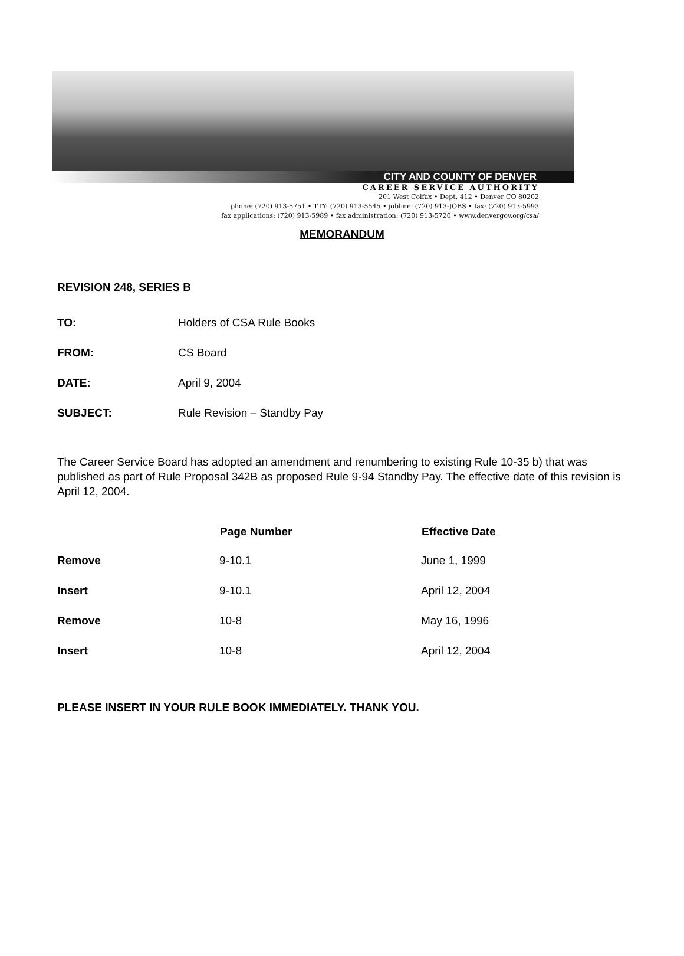CITY AND COUNTY OF DENVER
CAREER SERVICE AUTHORITY
201 West Colfax • Dept, 412 • Denver CO 80202
phone: (720) 913-5751 • TTY: (720) 913-5545 • jobline: (720) 913-JOBS • fax: (720) 913-5993
fax applications: (720) 913-5989 • fax administration: (720) 913-5720 • www.denvergov.org/csa/
MEMORANDUM
REVISION 248, SERIES B
| TO: | Holders of CSA Rule Books |
| FROM: | CS Board |
| DATE: | April 9, 2004 |
| SUBJECT: | Rule Revision – Standby Pay |
The Career Service Board has adopted an amendment and renumbering to existing Rule 10-35 b) that was published as part of Rule Proposal 342B as proposed Rule 9-94 Standby Pay. The effective date of this revision is April 12, 2004.
| | Page Number | Effective Date |
| --- | --- | --- |
| Remove | 9-10.1 | June 1, 1999 |
| Insert | 9-10.1 | April 12, 2004 |
| Remove | 10-8 | May 16, 1996 |
| Insert | 10-8 | April 12, 2004 |
PLEASE INSERT IN YOUR RULE BOOK IMMEDIATELY. THANK YOU.